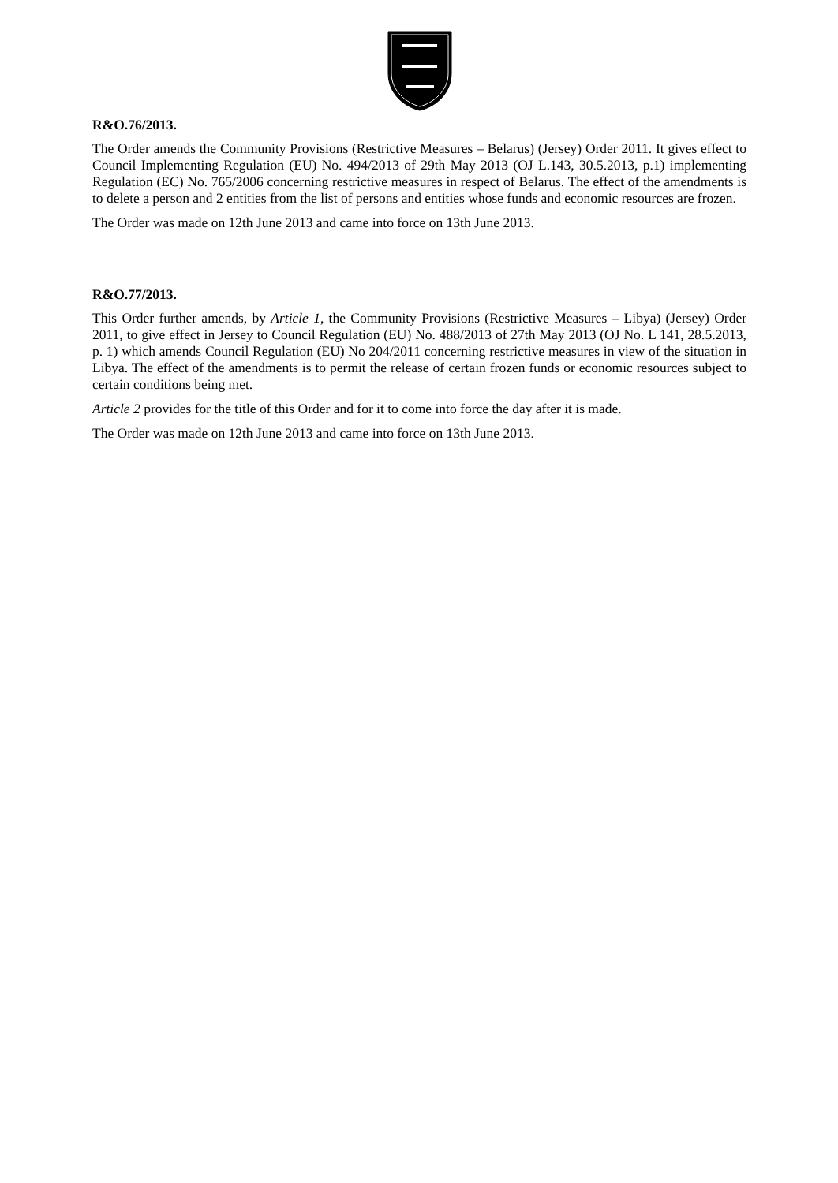R&O.76/2013.
The Order amends the Community Provisions (Restrictive Measures – Belarus) (Jersey) Order 2011. It gives effect to Council Implementing Regulation (EU) No. 494/2013 of 29th May 2013 (OJ L.143, 30.5.2013, p.1) implementing Regulation (EC) No. 765/2006 concerning restrictive measures in respect of Belarus. The effect of the amendments is to delete a person and 2 entities from the list of persons and entities whose funds and economic resources are frozen.
The Order was made on 12th June 2013 and came into force on 13th June 2013.
R&O.77/2013.
This Order further amends, by Article 1, the Community Provisions (Restrictive Measures – Libya) (Jersey) Order 2011, to give effect in Jersey to Council Regulation (EU) No. 488/2013 of 27th May 2013 (OJ No. L 141, 28.5.2013, p. 1) which amends Council Regulation (EU) No 204/2011 concerning restrictive measures in view of the situation in Libya. The effect of the amendments is to permit the release of certain frozen funds or economic resources subject to certain conditions being met.
Article 2 provides for the title of this Order and for it to come into force the day after it is made.
The Order was made on 12th June 2013 and came into force on 13th June 2013.